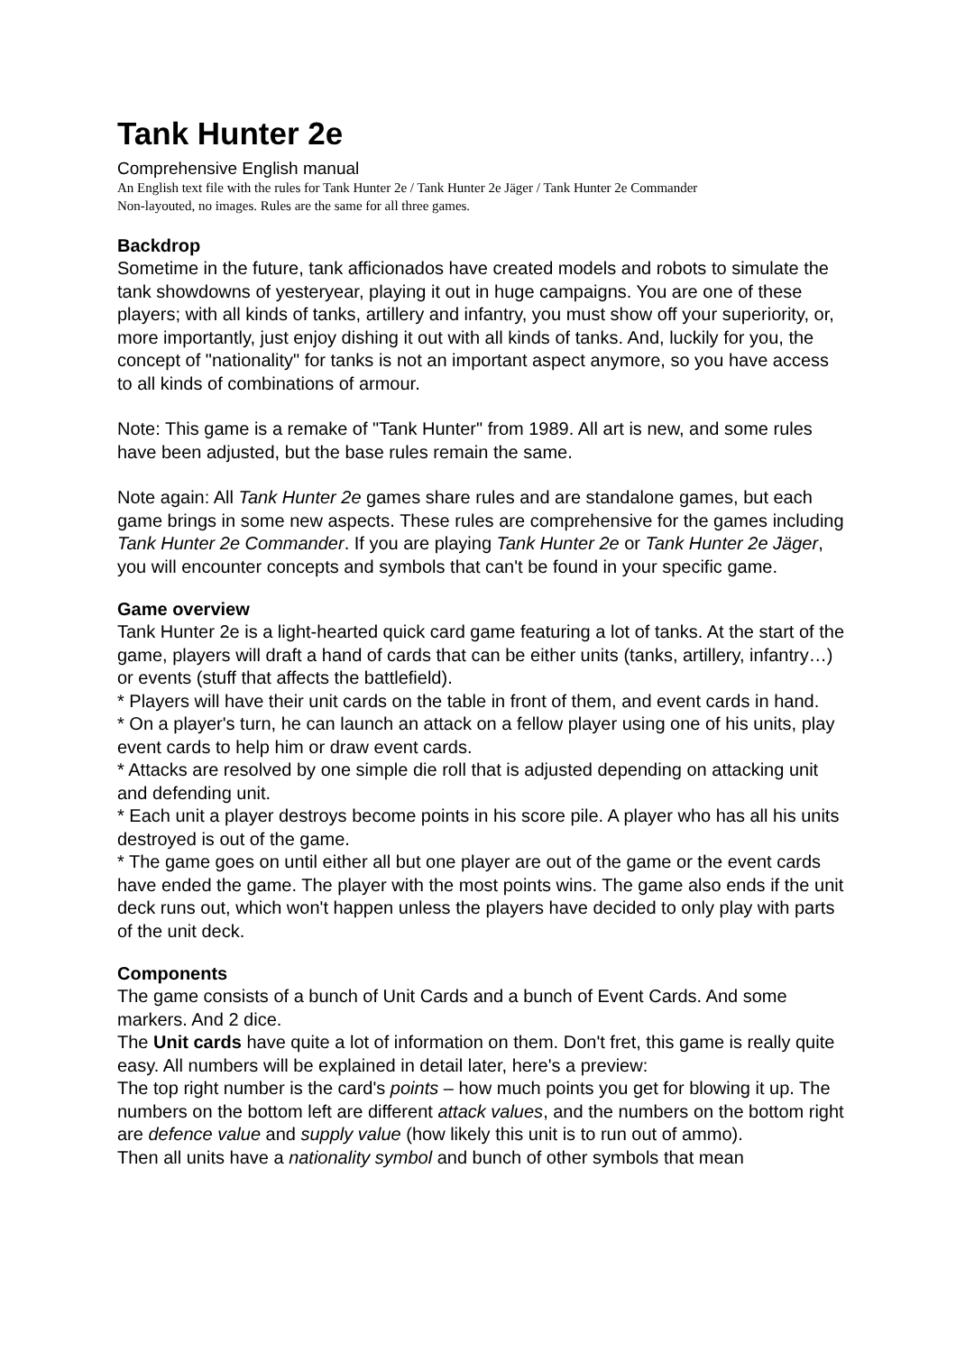Tank Hunter 2e
Comprehensive English manual
An English text file with the rules for Tank Hunter 2e / Tank Hunter 2e Jäger / Tank Hunter 2e Commander
Non-layouted, no images. Rules are the same for all three games.
Backdrop
Sometime in the future, tank afficionados have created models and robots to simulate the tank showdowns of yesteryear, playing it out in huge campaigns. You are one of these players; with all kinds of tanks, artillery and infantry, you must show off your superiority, or, more importantly, just enjoy dishing it out with all kinds of tanks. And, luckily for you, the concept of "nationality" for tanks is not an important aspect anymore, so you have access to all kinds of combinations of armour.
Note: This game is a remake of "Tank Hunter" from 1989. All art is new, and some rules have been adjusted, but the base rules remain the same.
Note again: All Tank Hunter 2e games share rules and are standalone games, but each game brings in some new aspects. These rules are comprehensive for the games including Tank Hunter 2e Commander. If you are playing Tank Hunter 2e or Tank Hunter 2e Jäger, you will encounter concepts and symbols that can't be found in your specific game.
Game overview
Tank Hunter 2e is a light-hearted quick card game featuring a lot of tanks. At the start of the game, players will draft a hand of cards that can be either units (tanks, artillery, infantry…) or events (stuff that affects the battlefield).
* Players will have their unit cards on the table in front of them, and event cards in hand.
* On a player's turn, he can launch an attack on a fellow player using one of his units, play event cards to help him or draw event cards.
* Attacks are resolved by one simple die roll that is adjusted depending on attacking unit and defending unit.
* Each unit a player destroys become points in his score pile. A player who has all his units destroyed is out of the game.
* The game goes on until either all but one player are out of the game or the event cards have ended the game. The player with the most points wins. The game also ends if the unit deck runs out, which won't happen unless the players have decided to only play with parts of the unit deck.
Components
The game consists of a bunch of Unit Cards and a bunch of Event Cards. And some markers. And 2 dice.
The Unit cards have quite a lot of information on them. Don't fret, this game is really quite easy. All numbers will be explained in detail later, here's a preview:
The top right number is the card's points – how much points you get for blowing it up. The numbers on the bottom left are different attack values, and the numbers on the bottom right are defence value and supply value (how likely this unit is to run out of ammo).
Then all units have a nationality symbol and bunch of other symbols that mean